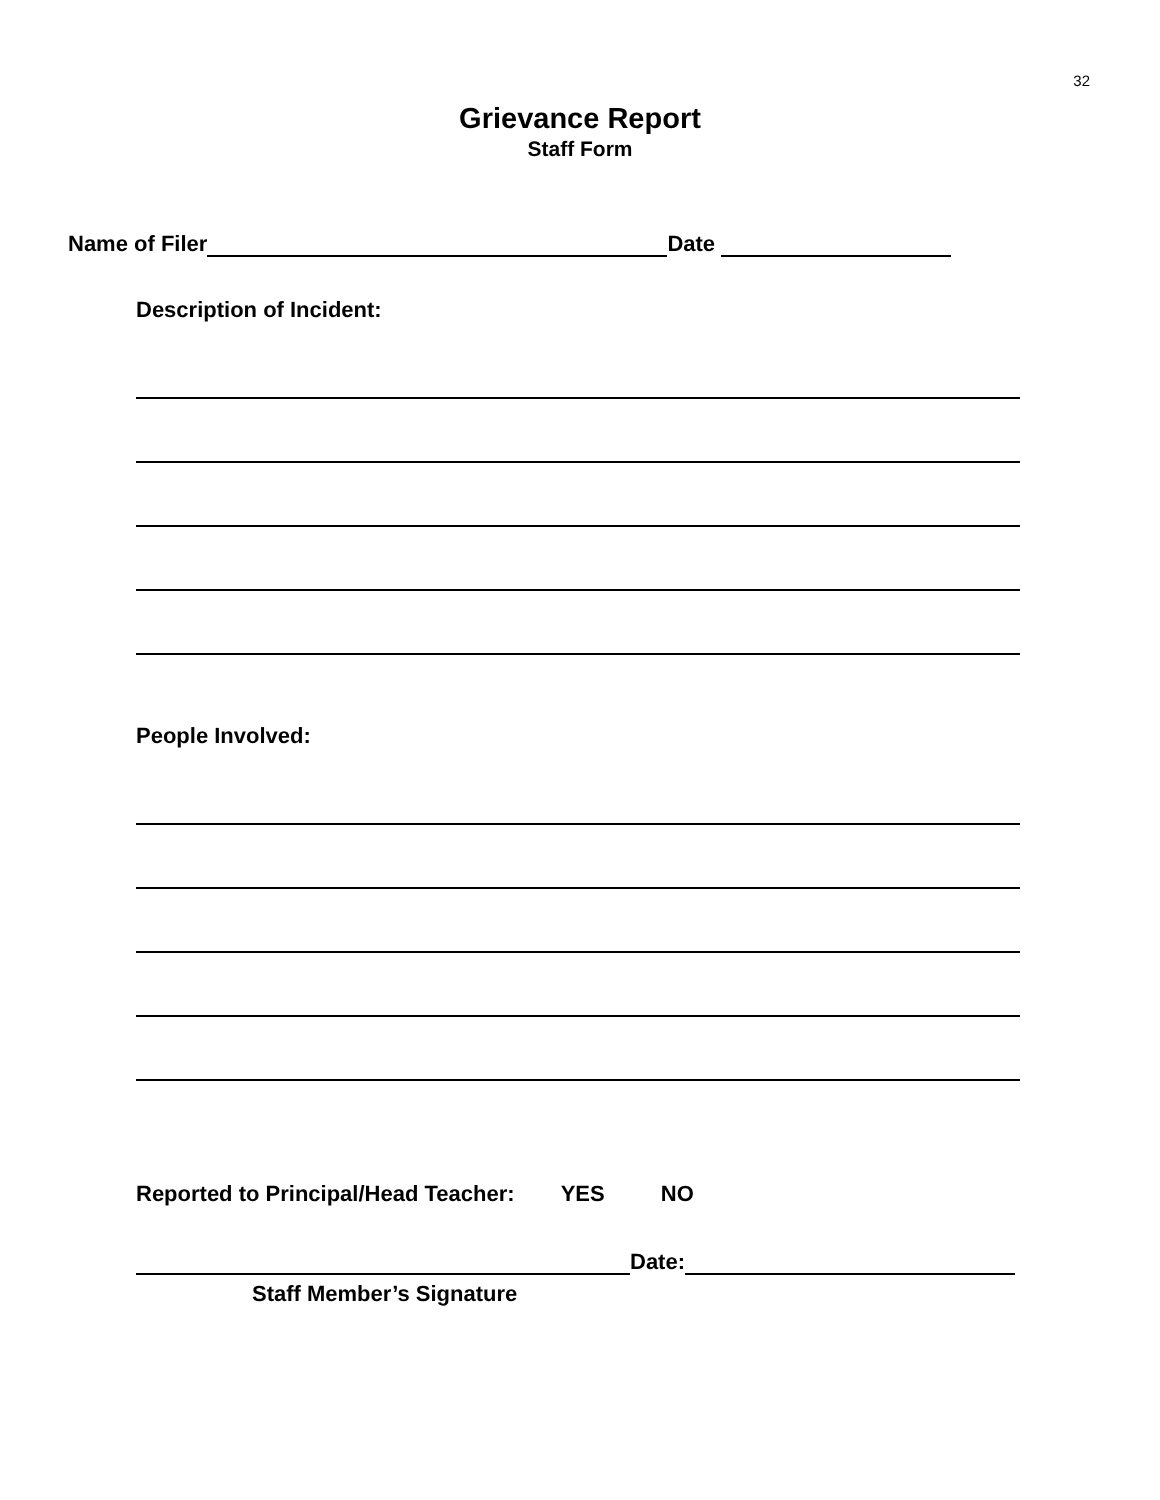32
Grievance Report
Staff Form
Name of Filer Date
Description of Incident:
People Involved:
Reported to Principal/Head Teacher: YES NO
Date:
Staff Member’s Signature